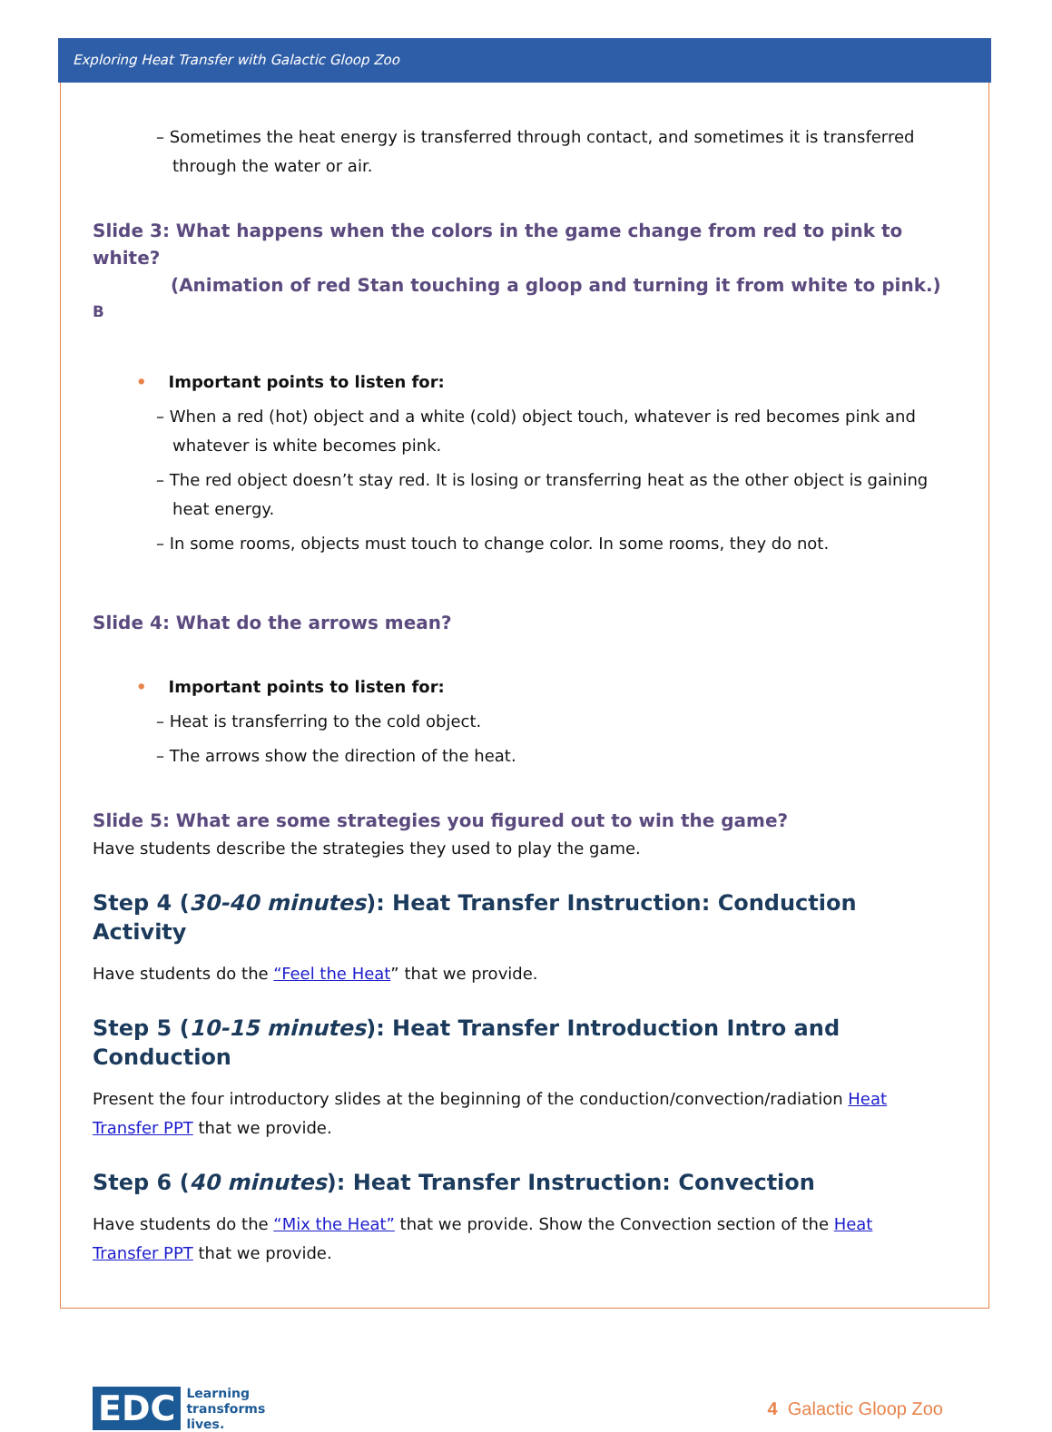Exploring Heat Transfer with Galactic Gloop Zoo
– Sometimes the heat energy is transferred through contact, and sometimes it is transferred through the water or air.
Slide 3: What happens when the colors in the game change from red to pink to white?
(Animation of red Stan touching a gloop and turning it from white to pink.) <sup>B</sup>
• Important points to listen for:
– When a red (hot) object and a white (cold) object touch, whatever is red becomes pink and whatever is white becomes pink.
– The red object doesn’t stay red. It is losing or transferring heat as the other object is gaining heat energy.
– In some rooms, objects must touch to change color. In some rooms, they do not.
Slide 4: What do the arrows mean?
• Important points to listen for:
– Heat is transferring to the cold object.
– The arrows show the direction of the heat.
Slide 5: What are some strategies you figured out to win the game?
Have students describe the strategies they used to play the game.
Step 4 (30-40 minutes): Heat Transfer Instruction: Conduction Activity
Have students do the “Feel the Heat” that we provide.
Step 5 (10-15 minutes): Heat Transfer Introduction Intro and Conduction
Present the four introductory slides at the beginning of the conduction/convection/radiation Heat Transfer PPT that we provide.
Step 6 (40 minutes): Heat Transfer Instruction: Convection
Have students do the “Mix the Heat” that we provide. Show the Convection section of the Heat Transfer PPT that we provide.
EDC Learning
transforms
lives.
4 Galactic Gloop Zoo